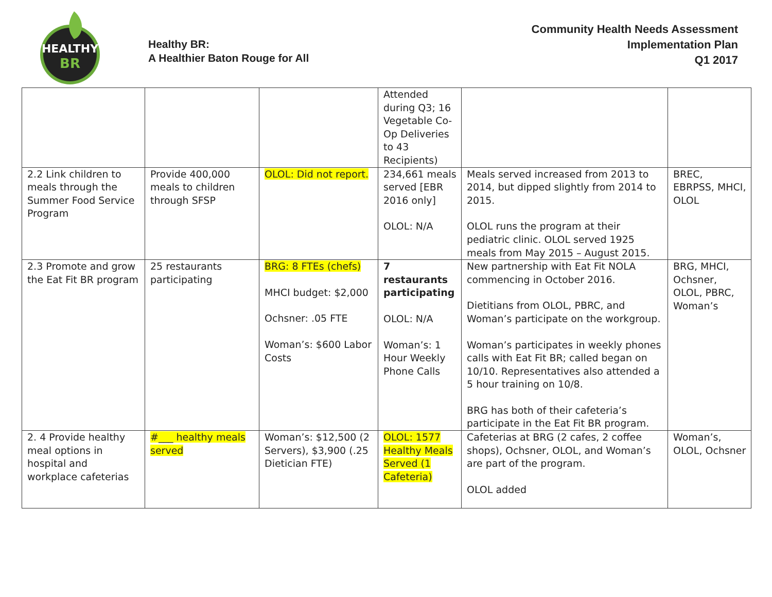HEALTHY
BR
Healthy BR:
A Healthier Baton Rouge for All
Community Health Needs Assessment
Implementation Plan
Q1 2017
| | | | Attended during Q3; 16 Vegetable Co-Op Deliveries to 43 Recipients) | | |
| 2.2 Link children to meals through the Summer Food Service Program | Provide 400,000 meals to children through SFSP | OLOL: Did not report. | 234,661 meals served [EBR 2016 only] OLOL: N/A | Meals served increased from 2013 to 2014, but dipped slightly from 2014 to 2015. OLOL runs the program at their pediatric clinic. OLOL served 1925 meals from May 2015 – August 2015. | BREC, EBRPSS, MHCI, OLOL |
| 2.3 Promote and grow the Eat Fit BR program | 25 restaurants participating | BRG: 8 FTEs (chefs) MHCI budget: $2,000 Ochsner: .05 FTE Woman’s: $600 Labor Costs | 7 restaurants participating OLOL: N/A Woman’s: 1 Hour Weekly Phone Calls | New partnership with Eat Fit NOLA commencing in October 2016. Dietitians from OLOL, PBRC, and Woman’s participate on the workgroup. Woman’s participates in weekly phones calls with Eat Fit BR; called began on 10/10. Representatives also attended a 5 hour training on 10/8. BRG has both of their cafeteria’s participate in the Eat Fit BR program. | BRG, MHCI, Ochsner, OLOL, PBRC, Woman’s |
| 2. 4 Provide healthy meal options in hospital and workplace cafeterias | #___ healthy meals served | Woman’s: $12,500 (2 Servers), $3,900 (.25 Dietician FTE) | OLOL: 1577 Healthy Meals Served (1 Cafeteria) | Cafeterias at BRG (2 cafes, 2 coffee shops), Ochsner, OLOL, and Woman’s are part of the program. OLOL added | Woman’s, OLOL, Ochsner |